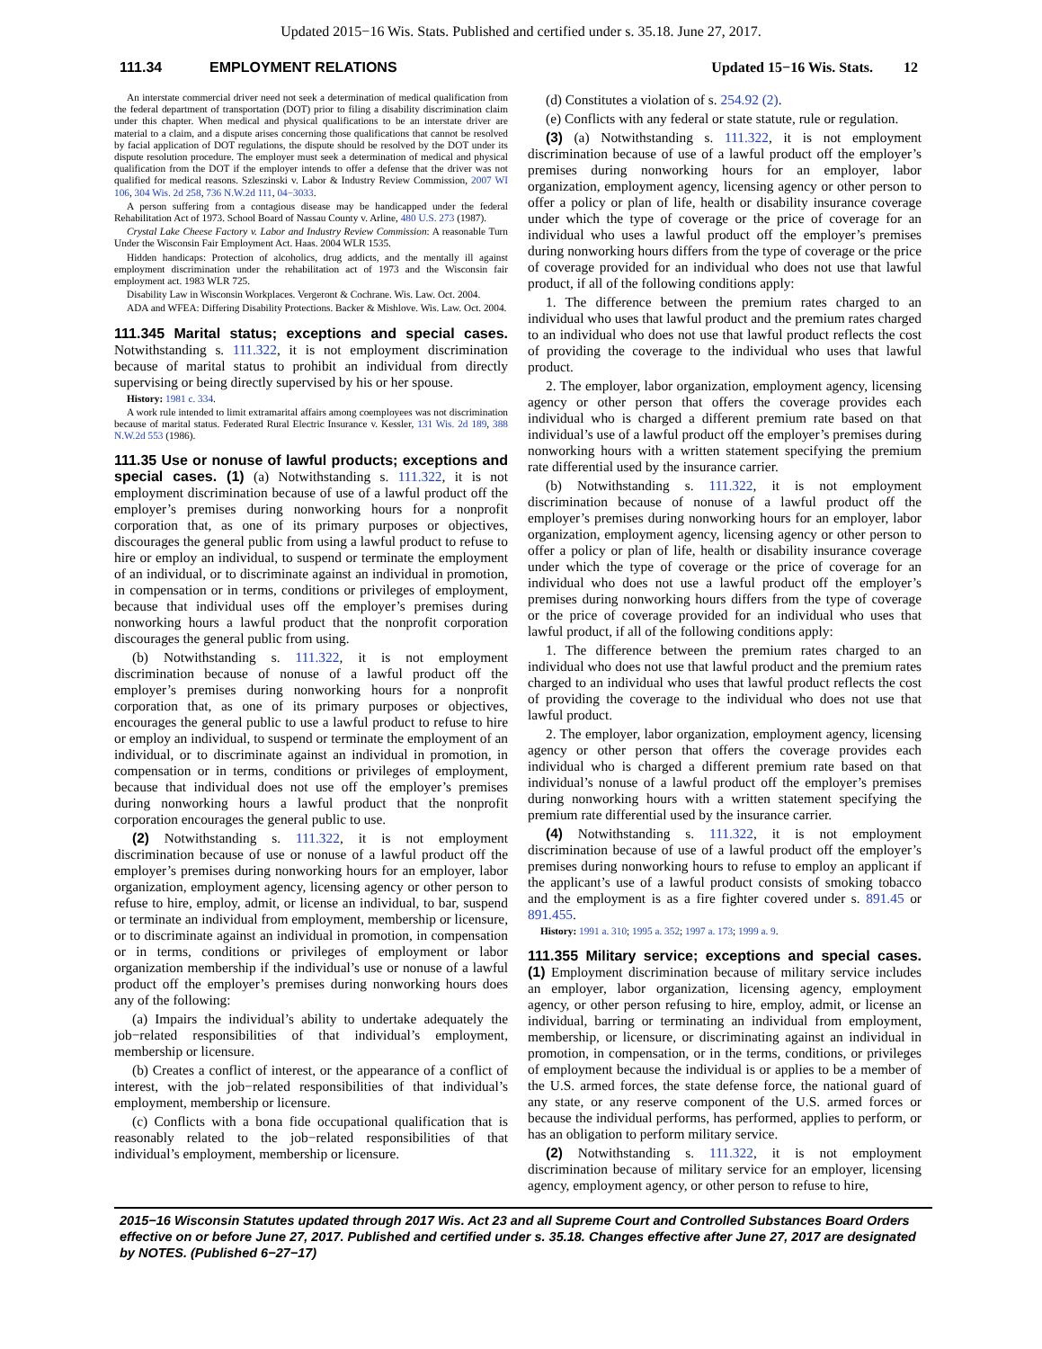Updated 2015−16 Wis. Stats. Published and certified under s. 35.18. June 27, 2017.
111.34 EMPLOYMENT RELATIONS Updated 15−16 Wis. Stats. 12
An interstate commercial driver need not seek a determination of medical qualification from the federal department of transportation (DOT) prior to filing a disability discrimination claim under this chapter. When medical and physical qualifications to be an interstate driver are material to a claim, and a dispute arises concerning those qualifications that cannot be resolved by facial application of DOT regulations, the dispute should be resolved by the DOT under its dispute resolution procedure. The employer must seek a determination of medical and physical qualification from the DOT if the employer intends to offer a defense that the driver was not qualified for medical reasons. Szleszinski v. Labor & Industry Review Commission, 2007 WI 106, 304 Wis. 2d 258, 736 N.W.2d 111, 04−3033.
A person suffering from a contagious disease may be handicapped under the federal Rehabilitation Act of 1973. School Board of Nassau County v. Arline, 480 U.S. 273 (1987).
Crystal Lake Cheese Factory v. Labor and Industry Review Commission: A reasonable Turn Under the Wisconsin Fair Employment Act. Haas. 2004 WLR 1535.
Hidden handicaps: Protection of alcoholics, drug addicts, and the mentally ill against employment discrimination under the rehabilitation act of 1973 and the Wisconsin fair employment act. 1983 WLR 725.
Disability Law in Wisconsin Workplaces. Vergeront & Cochrane. Wis. Law. Oct. 2004.
ADA and WFEA: Differing Disability Protections. Backer & Mishlove. Wis. Law. Oct. 2004.
111.345 Marital status; exceptions and special cases. Notwithstanding s. 111.322, it is not employment discrimination because of marital status to prohibit an individual from directly supervising or being directly supervised by his or her spouse.
History: 1981 c. 334.
A work rule intended to limit extramarital affairs among coemployees was not discrimination because of marital status. Federated Rural Electric Insurance v. Kessler, 131 Wis. 2d 189, 388 N.W.2d 553 (1986).
111.35 Use or nonuse of lawful products; exceptions and special cases. (1) (a) Notwithstanding s. 111.322, it is not employment discrimination because of use of a lawful product off the employer’s premises during nonworking hours for a nonprofit corporation that, as one of its primary purposes or objectives, discourages the general public from using a lawful product to refuse to hire or employ an individual, to suspend or terminate the employment of an individual, or to discriminate against an individual in promotion, in compensation or in terms, conditions or privileges of employment, because that individual uses off the employer’s premises during nonworking hours a lawful product that the nonprofit corporation discourages the general public from using.
(b) Notwithstanding s. 111.322, it is not employment discrimination because of nonuse of a lawful product off the employer’s premises during nonworking hours for a nonprofit corporation that, as one of its primary purposes or objectives, encourages the general public to use a lawful product to refuse to hire or employ an individual, to suspend or terminate the employment of an individual, or to discriminate against an individual in promotion, in compensation or in terms, conditions or privileges of employment, because that individual does not use off the employer’s premises during nonworking hours a lawful product that the nonprofit corporation encourages the general public to use.
(2) Notwithstanding s. 111.322, it is not employment discrimination because of use or nonuse of a lawful product off the employer’s premises during nonworking hours for an employer, labor organization, employment agency, licensing agency or other person to refuse to hire, employ, admit, or license an individual, to bar, suspend or terminate an individual from employment, membership or licensure, or to discriminate against an individual in promotion, in compensation or in terms, conditions or privileges of employment or labor organization membership if the individual’s use or nonuse of a lawful product off the employer’s premises during nonworking hours does any of the following:
(a) Impairs the individual’s ability to undertake adequately the job−related responsibilities of that individual’s employment, membership or licensure.
(b) Creates a conflict of interest, or the appearance of a conflict of interest, with the job−related responsibilities of that individual’s employment, membership or licensure.
(c) Conflicts with a bona fide occupational qualification that is reasonably related to the job−related responsibilities of that individual’s employment, membership or licensure.
(d) Constitutes a violation of s. 254.92 (2).
(e) Conflicts with any federal or state statute, rule or regulation.
(3) (a) Notwithstanding s. 111.322, it is not employment discrimination because of use of a lawful product off the employer’s premises during nonworking hours for an employer, labor organization, employment agency, licensing agency or other person to offer a policy or plan of life, health or disability insurance coverage under which the type of coverage or the price of coverage for an individual who uses a lawful product off the employer’s premises during nonworking hours differs from the type of coverage or the price of coverage provided for an individual who does not use that lawful product, if all of the following conditions apply:
1. The difference between the premium rates charged to an individual who uses that lawful product and the premium rates charged to an individual who does not use that lawful product reflects the cost of providing the coverage to the individual who uses that lawful product.
2. The employer, labor organization, employment agency, licensing agency or other person that offers the coverage provides each individual who is charged a different premium rate based on that individual’s use of a lawful product off the employer’s premises during nonworking hours with a written statement specifying the premium rate differential used by the insurance carrier.
(b) Notwithstanding s. 111.322, it is not employment discrimination because of nonuse of a lawful product off the employer’s premises during nonworking hours for an employer, labor organization, employment agency, licensing agency or other person to offer a policy or plan of life, health or disability insurance coverage under which the type of coverage or the price of coverage for an individual who does not use a lawful product off the employer’s premises during nonworking hours differs from the type of coverage or the price of coverage provided for an individual who uses that lawful product, if all of the following conditions apply:
1. The difference between the premium rates charged to an individual who does not use that lawful product and the premium rates charged to an individual who uses that lawful product reflects the cost of providing the coverage to the individual who does not use that lawful product.
2. The employer, labor organization, employment agency, licensing agency or other person that offers the coverage provides each individual who is charged a different premium rate based on that individual’s nonuse of a lawful product off the employer’s premises during nonworking hours with a written statement specifying the premium rate differential used by the insurance carrier.
(4) Notwithstanding s. 111.322, it is not employment discrimination because of use of a lawful product off the employer’s premises during nonworking hours to refuse to employ an applicant if the applicant’s use of a lawful product consists of smoking tobacco and the employment is as a fire fighter covered under s. 891.45 or 891.455.
History: 1991 a. 310; 1995 a. 352; 1997 a. 173; 1999 a. 9.
111.355 Military service; exceptions and special cases. (1) Employment discrimination because of military service includes an employer, labor organization, licensing agency, employment agency, or other person refusing to hire, employ, admit, or license an individual, barring or terminating an individual from employment, membership, or licensure, or discriminating against an individual in promotion, in compensation, or in the terms, conditions, or privileges of employment because the individual is or applies to be a member of the U.S. armed forces, the state defense force, the national guard of any state, or any reserve component of the U.S. armed forces or because the individual performs, has performed, applies to perform, or has an obligation to perform military service.
(2) Notwithstanding s. 111.322, it is not employment discrimination because of military service for an employer, licensing agency, employment agency, or other person to refuse to hire,
2015−16 Wisconsin Statutes updated through 2017 Wis. Act 23 and all Supreme Court and Controlled Substances Board Orders effective on or before June 27, 2017. Published and certified under s. 35.18. Changes effective after June 27, 2017 are designated by NOTES. (Published 6−27−17)